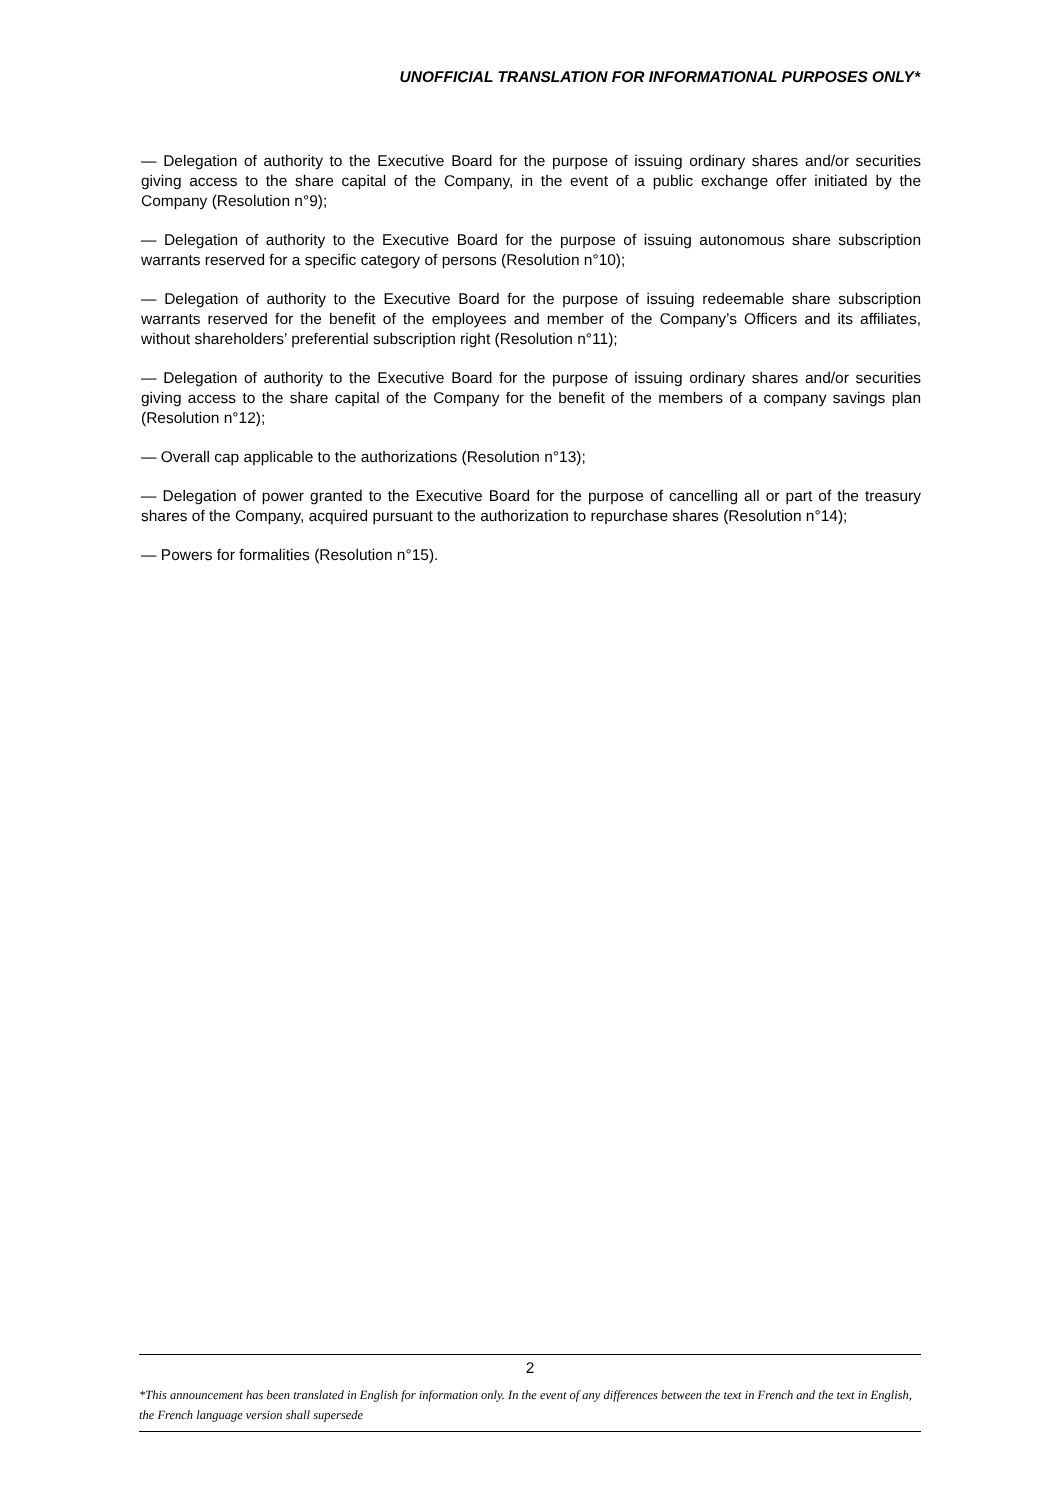UNOFFICIAL TRANSLATION FOR INFORMATIONAL PURPOSES ONLY*
— Delegation of authority to the Executive Board for the purpose of issuing ordinary shares and/or securities giving access to the share capital of the Company, in the event of a public exchange offer initiated by the Company (Resolution n°9);
— Delegation of authority to the Executive Board for the purpose of issuing autonomous share subscription warrants reserved for a specific category of persons (Resolution n°10);
— Delegation of authority to the Executive Board for the purpose of issuing redeemable share subscription warrants reserved for the benefit of the employees and member of the Company’s Officers and its affiliates, without shareholders’ preferential subscription right (Resolution n°11);
— Delegation of authority to the Executive Board for the purpose of issuing ordinary shares and/or securities giving access to the share capital of the Company for the benefit of the members of a company savings plan (Resolution n°12);
— Overall cap applicable to the authorizations (Resolution n°13);
— Delegation of power granted to the Executive Board for the purpose of cancelling all or part of the treasury shares of the Company, acquired pursuant to the authorization to repurchase shares (Resolution n°14);
— Powers for formalities (Resolution n°15).
2
*This announcement has been translated in English for information only. In the event of any differences between the text in French and the text in English, the French language version shall supersede